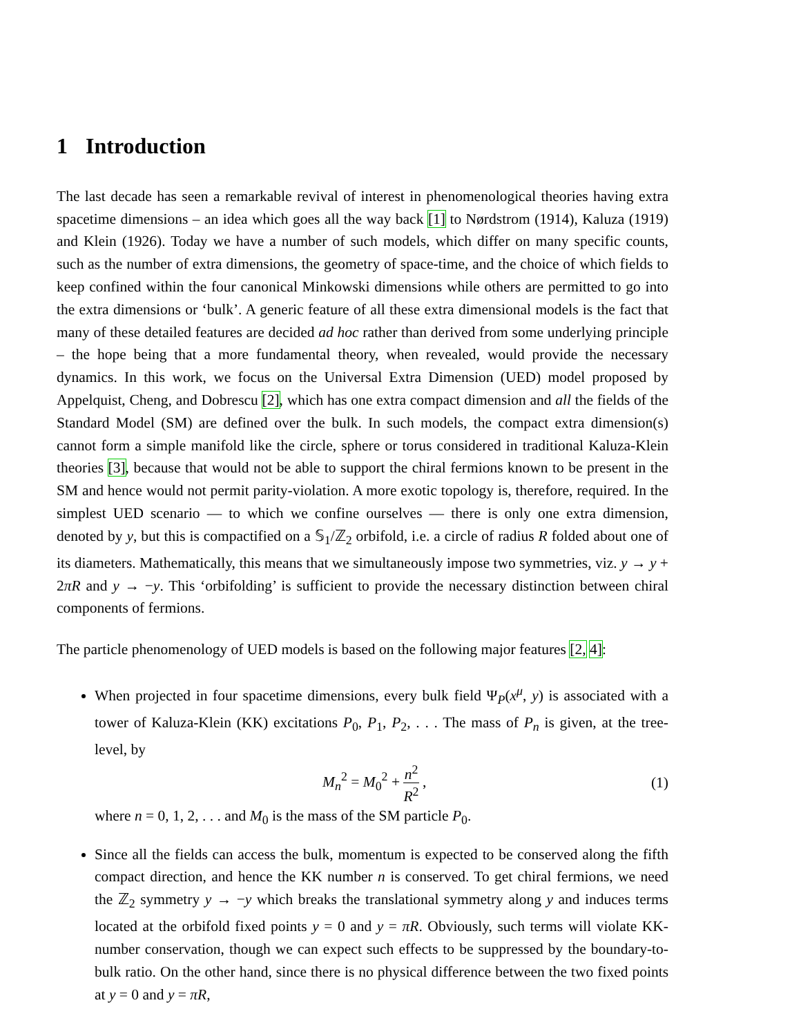1 Introduction
The last decade has seen a remarkable revival of interest in phenomenological theories having extra spacetime dimensions – an idea which goes all the way back [1] to Nørdstrom (1914), Kaluza (1919) and Klein (1926). Today we have a number of such models, which differ on many specific counts, such as the number of extra dimensions, the geometry of space-time, and the choice of which fields to keep confined within the four canonical Minkowski dimensions while others are permitted to go into the extra dimensions or ‘bulk’. A generic feature of all these extra dimensional models is the fact that many of these detailed features are decided ad hoc rather than derived from some underlying principle – the hope being that a more fundamental theory, when revealed, would provide the necessary dynamics. In this work, we focus on the Universal Extra Dimension (UED) model proposed by Appelquist, Cheng, and Dobrescu [2], which has one extra compact dimension and all the fields of the Standard Model (SM) are defined over the bulk. In such models, the compact extra dimension(s) cannot form a simple manifold like the circle, sphere or torus considered in traditional Kaluza-Klein theories [3], because that would not be able to support the chiral fermions known to be present in the SM and hence would not permit parity-violation. A more exotic topology is, therefore, required. In the simplest UED scenario — to which we confine ourselves — there is only one extra dimension, denoted by y, but this is compactified on a 𝕊<sub>1</sub>/ℤ<sub>2</sub> orbifold, i.e. a circle of radius R folded about one of its diameters. Mathematically, this means that we simultaneously impose two symmetries, viz. y → y + 2πR and y → −y. This ‘orbifolding’ is sufficient to provide the necessary distinction between chiral components of fermions.
The particle phenomenology of UED models is based on the following major features [2, 4]:
When projected in four spacetime dimensions, every bulk field Ψ<sub>P</sub>(x<sup>μ</sup>, y) is associated with a tower of Kaluza-Klein (KK) excitations P<sub>0</sub>, P<sub>1</sub>, P<sub>2</sub>, . . . The mass of P<sub>n</sub> is given, at the tree-level, by
M<sub>n</sub><sup>2</sup> = M<sub>0</sub><sup>2</sup> + n<sup>2</sup> R<sup>2</sup> , (1)
where n = 0, 1, 2, . . . and M<sub>0</sub> is the mass of the SM particle P<sub>0</sub>.
Since all the fields can access the bulk, momentum is expected to be conserved along the fifth compact direction, and hence the KK number n is conserved. To get chiral fermions, we need the ℤ<sub>2</sub> symmetry y → −y which breaks the translational symmetry along y and induces terms located at the orbifold fixed points y = 0 and y = πR. Obviously, such terms will violate KK-number conservation, though we can expect such effects to be suppressed by the boundary-to-bulk ratio. On the other hand, since there is no physical difference between the two fixed points at y = 0 and y = πR,